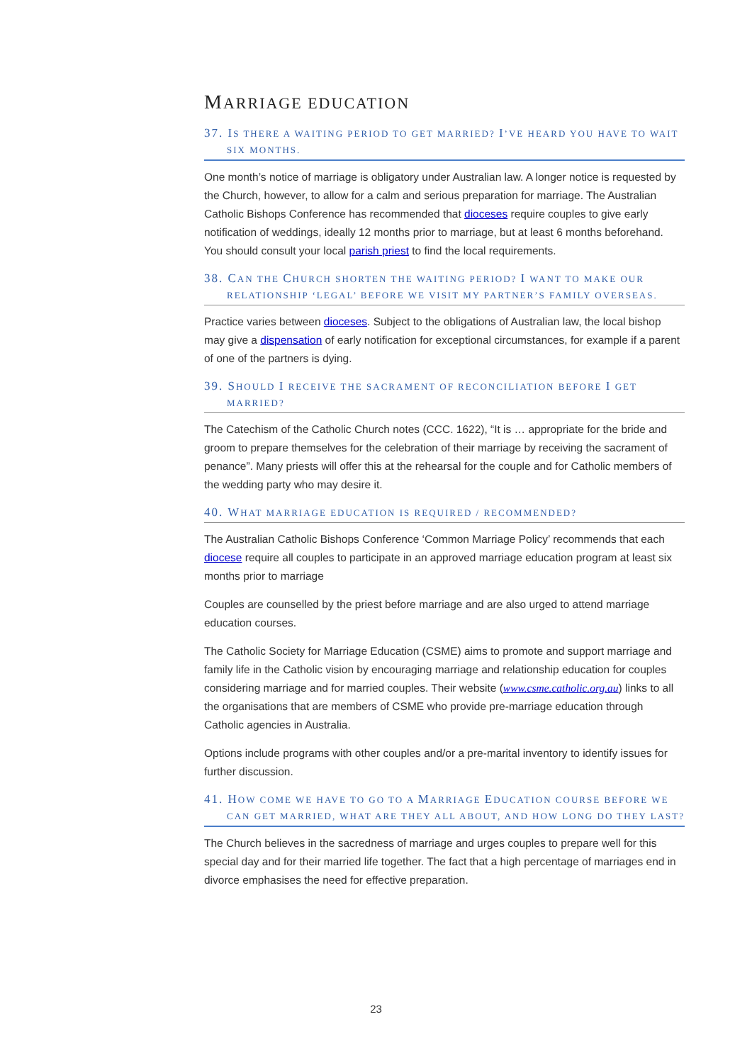MARRIAGE EDUCATION
37. IS THERE A WAITING PERIOD TO GET MARRIED? I’VE HEARD YOU HAVE TO WAIT SIX MONTHS.
One month’s notice of marriage is obligatory under Australian law. A longer notice is requested by the Church, however, to allow for a calm and serious preparation for marriage. The Australian Catholic Bishops Conference has recommended that dioceses require couples to give early notification of weddings, ideally 12 months prior to marriage, but at least 6 months beforehand. You should consult your local parish priest to find the local requirements.
38. CAN THE CHURCH SHORTEN THE WAITING PERIOD? I WANT TO MAKE OUR RELATIONSHIP ‘LEGAL’ BEFORE WE VISIT MY PARTNER’S FAMILY OVERSEAS.
Practice varies between dioceses. Subject to the obligations of Australian law, the local bishop may give a dispensation of early notification for exceptional circumstances, for example if a parent of one of the partners is dying.
39. SHOULD I RECEIVE THE SACRAMENT OF RECONCILIATION BEFORE I GET MARRIED?
The Catechism of the Catholic Church notes (CCC. 1622), “It is … appropriate for the bride and groom to prepare themselves for the celebration of their marriage by receiving the sacrament of penance”. Many priests will offer this at the rehearsal for the couple and for Catholic members of the wedding party who may desire it.
40. WHAT MARRIAGE EDUCATION IS REQUIRED / RECOMMENDED?
The Australian Catholic Bishops Conference ‘Common Marriage Policy’ recommends that each diocese require all couples to participate in an approved marriage education program at least six months prior to marriage
Couples are counselled by the priest before marriage and are also urged to attend marriage education courses.
The Catholic Society for Marriage Education (CSME) aims to promote and support marriage and family life in the Catholic vision by encouraging marriage and relationship education for couples considering marriage and for married couples. Their website (www.csme.catholic.org.au) links to all the organisations that are members of CSME who provide pre-marriage education through Catholic agencies in Australia.
Options include programs with other couples and/or a pre-marital inventory to identify issues for further discussion.
41. HOW COME WE HAVE TO GO TO A MARRIAGE EDUCATION COURSE BEFORE WE CAN GET MARRIED, WHAT ARE THEY ALL ABOUT, AND HOW LONG DO THEY LAST?
The Church believes in the sacredness of marriage and urges couples to prepare well for this special day and for their married life together. The fact that a high percentage of marriages end in divorce emphasises the need for effective preparation.
23